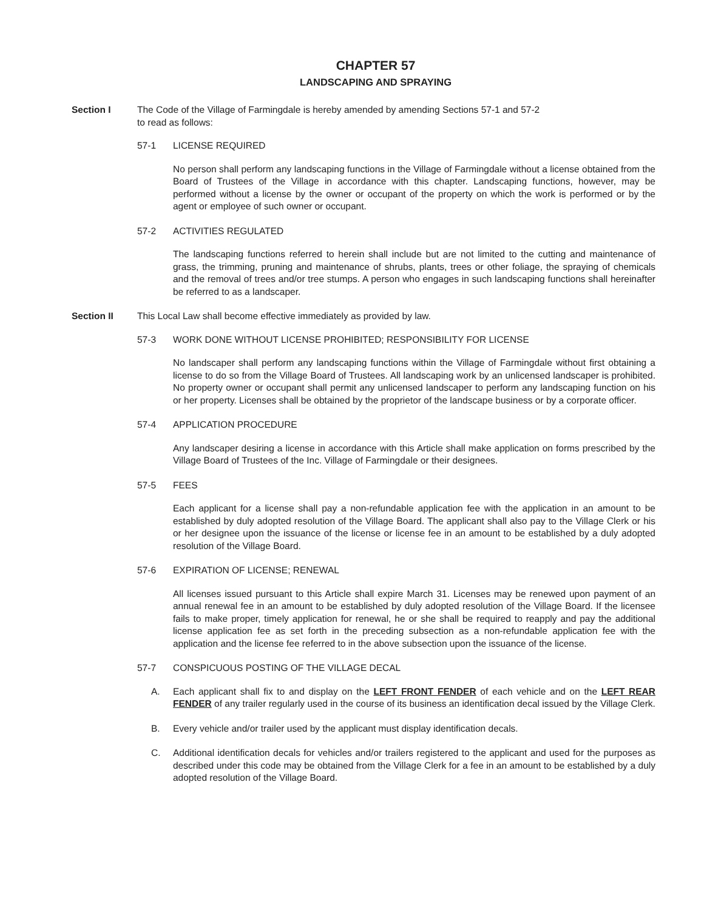CHAPTER 57
LANDSCAPING AND SPRAYING
Section I The Code of the Village of Farmingdale is hereby amended by amending Sections 57-1 and 57-2
to read as follows:
57-1 LICENSE REQUIRED
No person shall perform any landscaping functions in the Village of Farmingdale without a license obtained from the Board of Trustees of the Village in accordance with this chapter. Landscaping functions, however, may be performed without a license by the owner or occupant of the property on which the work is performed or by the agent or employee of such owner or occupant.
57-2 ACTIVITIES REGULATED
The landscaping functions referred to herein shall include but are not limited to the cutting and maintenance of grass, the trimming, pruning and maintenance of shrubs, plants, trees or other foliage, the spraying of chemicals and the removal of trees and/or tree stumps. A person who engages in such landscaping functions shall hereinafter be referred to as a landscaper.
Section II This Local Law shall become effective immediately as provided by law.
57-3 WORK DONE WITHOUT LICENSE PROHIBITED; RESPONSIBILITY FOR LICENSE
No landscaper shall perform any landscaping functions within the Village of Farmingdale without first obtaining a license to do so from the Village Board of Trustees. All landscaping work by an unlicensed landscaper is prohibited. No property owner or occupant shall permit any unlicensed landscaper to perform any landscaping function on his or her property. Licenses shall be obtained by the proprietor of the landscape business or by a corporate officer.
57-4 APPLICATION PROCEDURE
Any landscaper desiring a license in accordance with this Article shall make application on forms prescribed by the Village Board of Trustees of the Inc. Village of Farmingdale or their designees.
57-5 FEES
Each applicant for a license shall pay a non-refundable application fee with the application in an amount to be established by duly adopted resolution of the Village Board. The applicant shall also pay to the Village Clerk or his or her designee upon the issuance of the license or license fee in an amount to be established by a duly adopted resolution of the Village Board.
57-6 EXPIRATION OF LICENSE; RENEWAL
All licenses issued pursuant to this Article shall expire March 31. Licenses may be renewed upon payment of an annual renewal fee in an amount to be established by duly adopted resolution of the Village Board. If the licensee fails to make proper, timely application for renewal, he or she shall be required to reapply and pay the additional license application fee as set forth in the preceding subsection as a non-refundable application fee with the application and the license fee referred to in the above subsection upon the issuance of the license.
57-7 CONSPICUOUS POSTING OF THE VILLAGE DECAL
A. Each applicant shall fix to and display on the LEFT FRONT FENDER of each vehicle and on the LEFT REAR FENDER of any trailer regularly used in the course of its business an identification decal issued by the Village Clerk.
B. Every vehicle and/or trailer used by the applicant must display identification decals.
C. Additional identification decals for vehicles and/or trailers registered to the applicant and used for the purposes as described under this code may be obtained from the Village Clerk for a fee in an amount to be established by a duly adopted resolution of the Village Board.